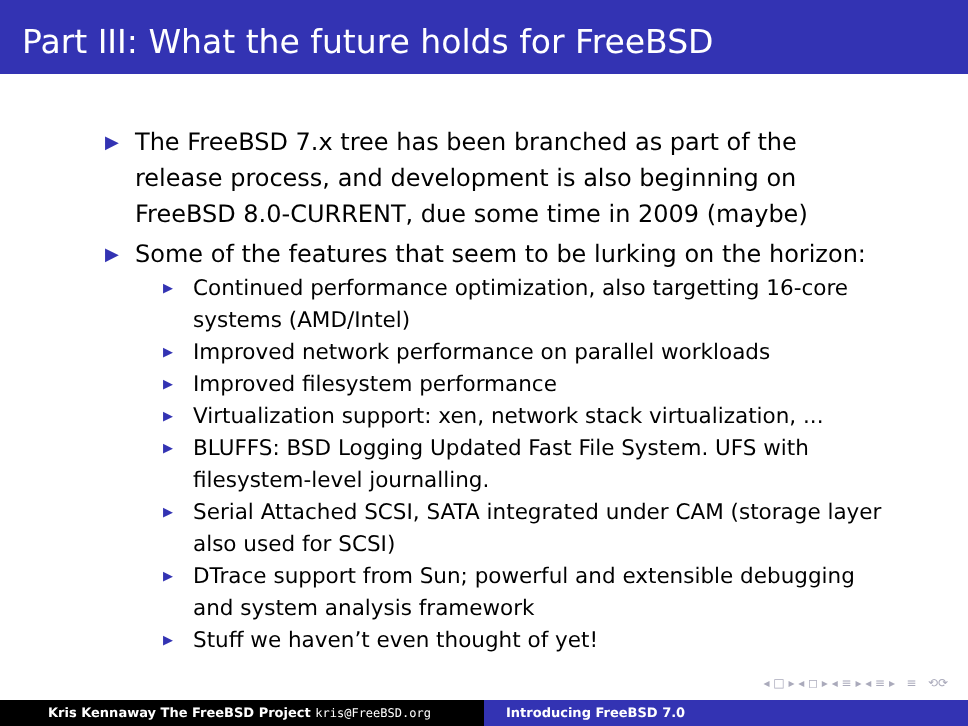Part III: What the future holds for FreeBSD
▶ The FreeBSD 7.x tree has been branched as part of the release process, and development is also beginning on FreeBSD 8.0-CURRENT, due some time in 2009 (maybe)
▶ Some of the features that seem to be lurking on the horizon:
▶ Continued performance optimization, also targetting 16-core systems (AMD/Intel)
▶ Improved network performance on parallel workloads
▶ Improved filesystem performance
▶ Virtualization support: xen, network stack virtualization, ...
▶ BLUFFS: BSD Logging Updated Fast File System. UFS with filesystem-level journalling.
▶ Serial Attached SCSI, SATA integrated under CAM (storage layer also used for SCSI)
▶ DTrace support from Sun; powerful and extensible debugging and system analysis framework
▶ Stuff we haven’t even thought of yet!
◂ □ ▸ ◂ ◻ ▸ ◂ ≡ ▸ ◂ ≡ ▸ ≡ ⟲⟳
Kris Kennaway The FreeBSD Project kris@FreeBSD.org Introducing FreeBSD 7.0